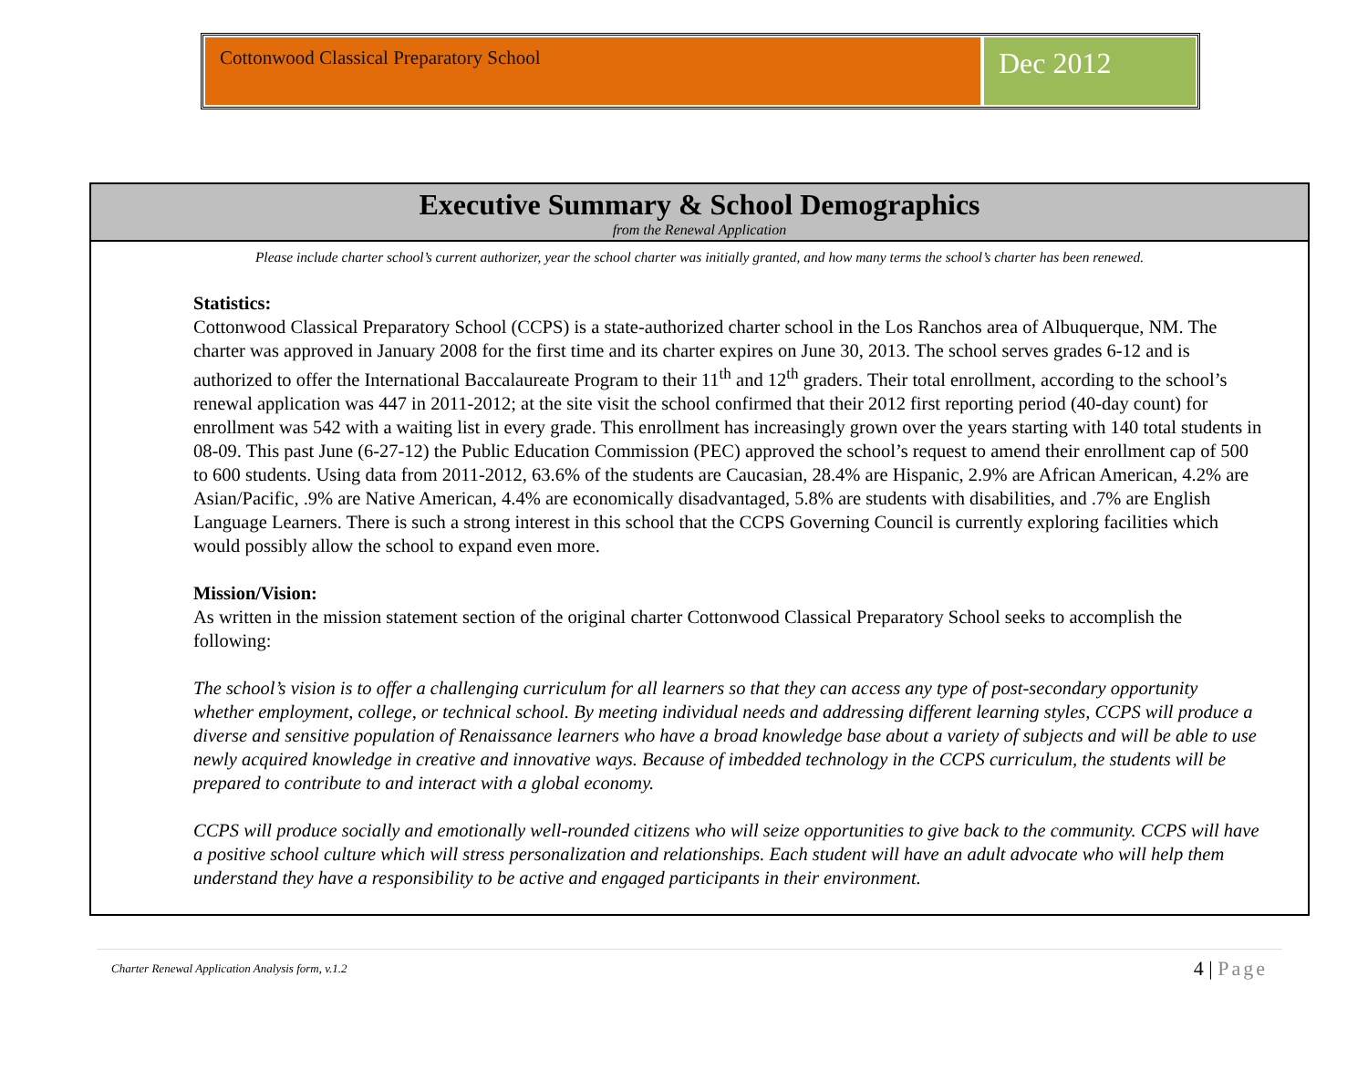Cottonwood Classical Preparatory School
Dec 2012
Executive Summary & School Demographics
from the Renewal Application
Please include charter school’s current authorizer, year the school charter was initially granted, and how many terms the school’s charter has been renewed.
Statistics:
Cottonwood Classical Preparatory School (CCPS) is a state-authorized charter school in the Los Ranchos area of Albuquerque, NM. The charter was approved in January 2008 for the first time and its charter expires on June 30, 2013. The school serves grades 6-12 and is authorized to offer the International Baccalaureate Program to their 11<sup>th</sup> and 12<sup>th</sup> graders. Their total enrollment, according to the school’s renewal application was 447 in 2011-2012; at the site visit the school confirmed that their 2012 first reporting period (40-day count) for enrollment was 542 with a waiting list in every grade. This enrollment has increasingly grown over the years starting with 140 total students in 08-09. This past June (6-27-12) the Public Education Commission (PEC) approved the school’s request to amend their enrollment cap of 500 to 600 students. Using data from 2011-2012, 63.6% of the students are Caucasian, 28.4% are Hispanic, 2.9% are African American, 4.2% are Asian/Pacific, .9% are Native American, 4.4% are economically disadvantaged, 5.8% are students with disabilities, and .7% are English Language Learners. There is such a strong interest in this school that the CCPS Governing Council is currently exploring facilities which would possibly allow the school to expand even more.
Mission/Vision:
As written in the mission statement section of the original charter Cottonwood Classical Preparatory School seeks to accomplish the following:
The school’s vision is to offer a challenging curriculum for all learners so that they can access any type of post-secondary opportunity whether employment, college, or technical school. By meeting individual needs and addressing different learning styles, CCPS will produce a diverse and sensitive population of Renaissance learners who have a broad knowledge base about a variety of subjects and will be able to use newly acquired knowledge in creative and innovative ways. Because of imbedded technology in the CCPS curriculum, the students will be prepared to contribute to and interact with a global economy.
CCPS will produce socially and emotionally well-rounded citizens who will seize opportunities to give back to the community. CCPS will have a positive school culture which will stress personalization and relationships. Each student will have an adult advocate who will help them understand they have a responsibility to be active and engaged participants in their environment.
Charter Renewal Application Analysis form, v.1.2 4 | Page